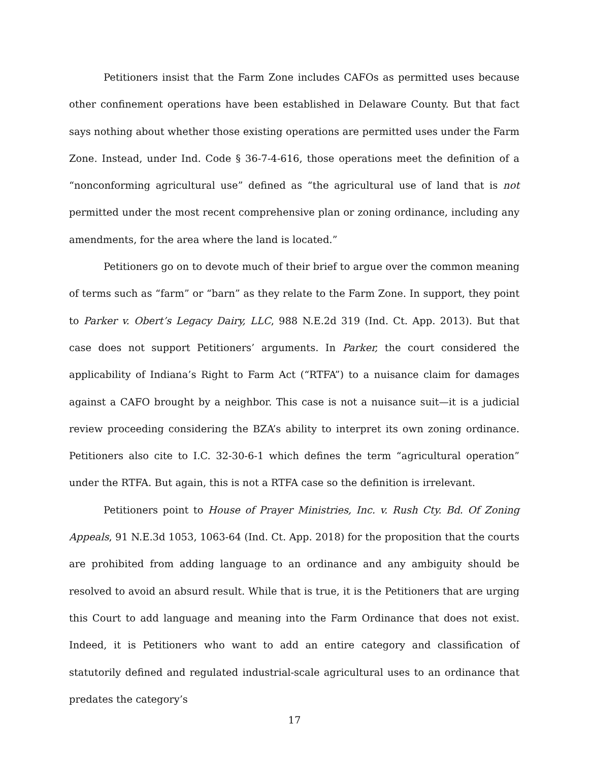Petitioners insist that the Farm Zone includes CAFOs as permitted uses because other confinement operations have been established in Delaware County. But that fact says nothing about whether those existing operations are permitted uses under the Farm Zone. Instead, under Ind. Code § 36-7-4-616, those operations meet the definition of a “nonconforming agricultural use” defined as “the agricultural use of land that is not permitted under the most recent comprehensive plan or zoning ordinance, including any amendments, for the area where the land is located.”
Petitioners go on to devote much of their brief to argue over the common meaning of terms such as “farm” or “barn” as they relate to the Farm Zone. In support, they point to Parker v. Obert’s Legacy Dairy, LLC, 988 N.E.2d 319 (Ind. Ct. App. 2013). But that case does not support Petitioners’ arguments. In Parker, the court considered the applicability of Indiana’s Right to Farm Act (“RTFA”) to a nuisance claim for damages against a CAFO brought by a neighbor. This case is not a nuisance suit—it is a judicial review proceeding considering the BZA’s ability to interpret its own zoning ordinance. Petitioners also cite to I.C. 32-30-6-1 which defines the term “agricultural operation” under the RTFA. But again, this is not a RTFA case so the definition is irrelevant.
Petitioners point to House of Prayer Ministries, Inc. v. Rush Cty. Bd. Of Zoning Appeals, 91 N.E.3d 1053, 1063-64 (Ind. Ct. App. 2018) for the proposition that the courts are prohibited from adding language to an ordinance and any ambiguity should be resolved to avoid an absurd result. While that is true, it is the Petitioners that are urging this Court to add language and meaning into the Farm Ordinance that does not exist. Indeed, it is Petitioners who want to add an entire category and classification of statutorily defined and regulated industrial-scale agricultural uses to an ordinance that predates the category’s
17